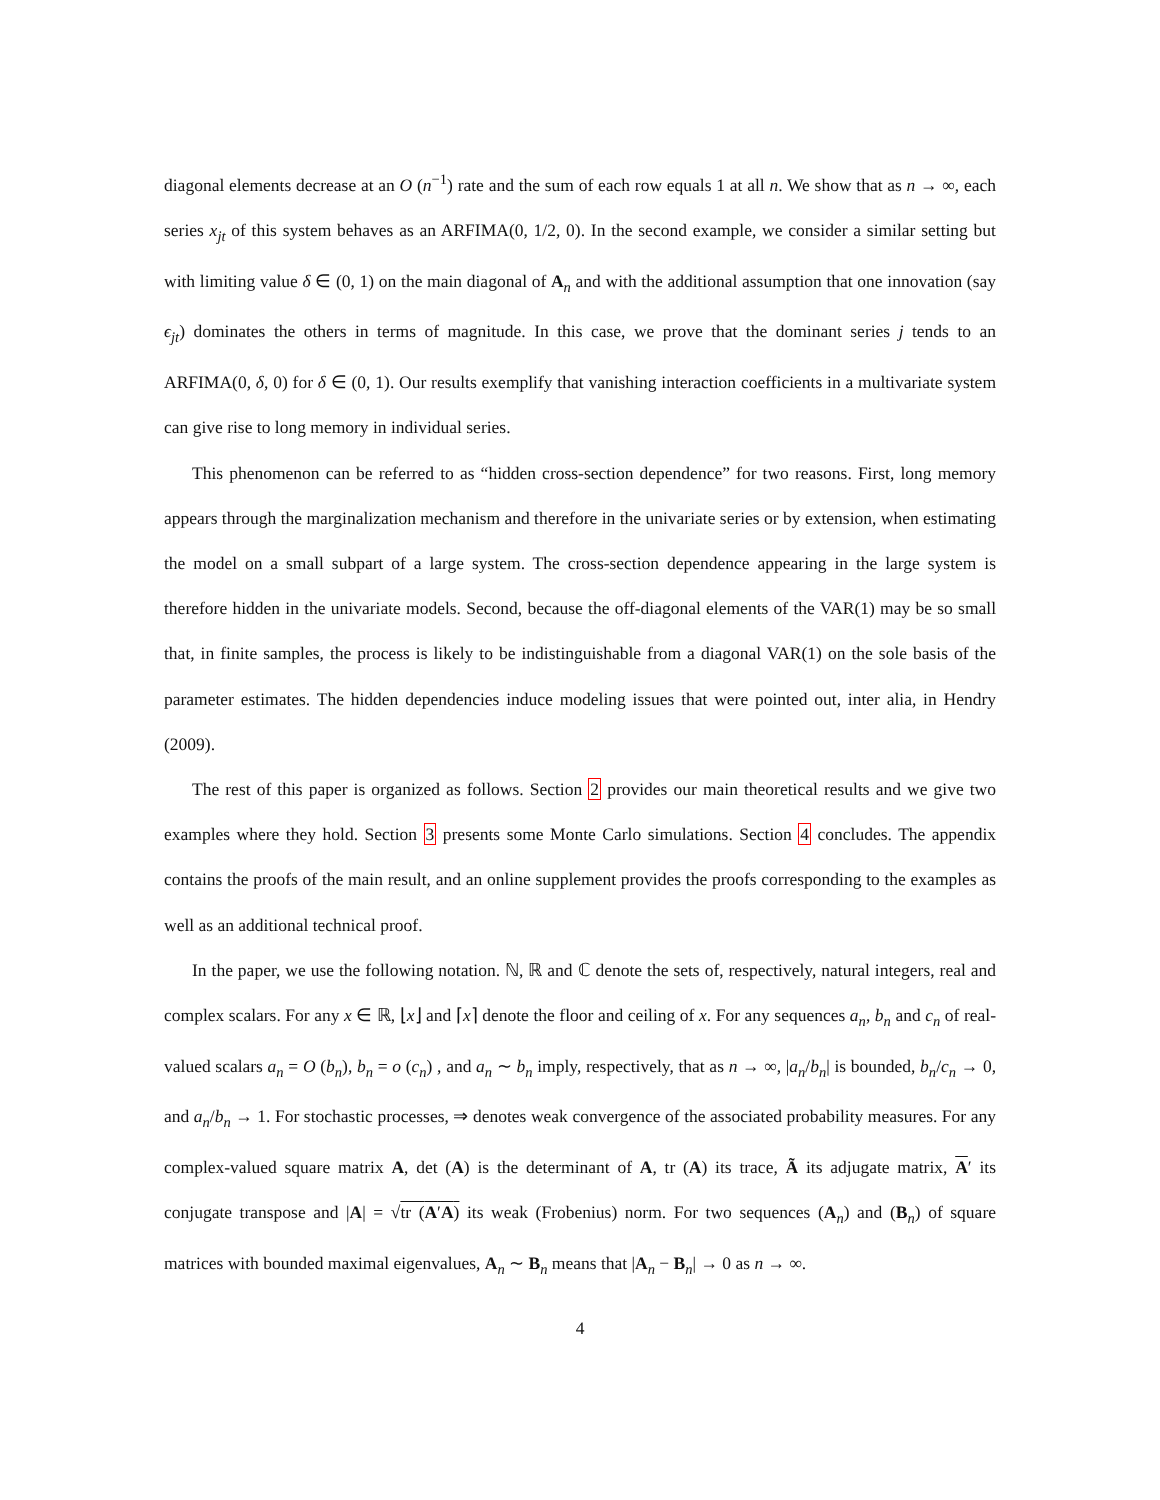diagonal elements decrease at an O (n<sup>−1</sup>) rate and the sum of each row equals 1 at all n. We show that as n → ∞, each series x<sub>jt</sub> of this system behaves as an ARFIMA(0, 1/2, 0). In the second example, we consider a similar setting but with limiting value δ ∈ (0, 1) on the main diagonal of A<sub>n</sub> and with the additional assumption that one innovation (say ϵ<sub>jt</sub>) dominates the others in terms of magnitude. In this case, we prove that the dominant series j tends to an ARFIMA(0, δ, 0) for δ ∈ (0, 1). Our results exemplify that vanishing interaction coefficients in a multivariate system can give rise to long memory in individual series.
This phenomenon can be referred to as “hidden cross-section dependence” for two reasons. First, long memory appears through the marginalization mechanism and therefore in the univariate series or by extension, when estimating the model on a small subpart of a large system. The cross-section dependence appearing in the large system is therefore hidden in the univariate models. Second, because the off-diagonal elements of the VAR(1) may be so small that, in finite samples, the process is likely to be indistinguishable from a diagonal VAR(1) on the sole basis of the parameter estimates. The hidden dependencies induce modeling issues that were pointed out, inter alia, in Hendry (2009).
The rest of this paper is organized as follows. Section 2 provides our main theoretical results and we give two examples where they hold. Section 3 presents some Monte Carlo simulations. Section 4 concludes. The appendix contains the proofs of the main result, and an online supplement provides the proofs corresponding to the examples as well as an additional technical proof.
In the paper, we use the following notation. ℕ, ℝ and ℂ denote the sets of, respectively, natural integers, real and complex scalars. For any x ∈ ℝ, ⌊x⌋ and ⌈x⌉ denote the floor and ceiling of x. For any sequences a<sub>n</sub>, b<sub>n</sub> and c<sub>n</sub> of real-valued scalars a<sub>n</sub> = O (b<sub>n</sub>), b<sub>n</sub> = o (c<sub>n</sub>) , and a<sub>n</sub> ∼ b<sub>n</sub> imply, respectively, that as n → ∞, |a<sub>n</sub>/b<sub>n</sub>| is bounded, b<sub>n</sub>/c<sub>n</sub> → 0, and a<sub>n</sub>/b<sub>n</sub> → 1. For stochastic processes, ⇒ denotes weak convergence of the associated probability measures. For any complex-valued square matrix A, det (A) is the determinant of A, tr (A) its trace, Ã its adjugate matrix, A′ its conjugate transpose and |A| = √tr (A′A) its weak (Frobenius) norm. For two sequences (A<sub>n</sub>) and (B<sub>n</sub>) of square matrices with bounded maximal eigenvalues, A<sub>n</sub> ∼ B<sub>n</sub> means that |A<sub>n</sub> − B<sub>n</sub>| → 0 as n → ∞.
4